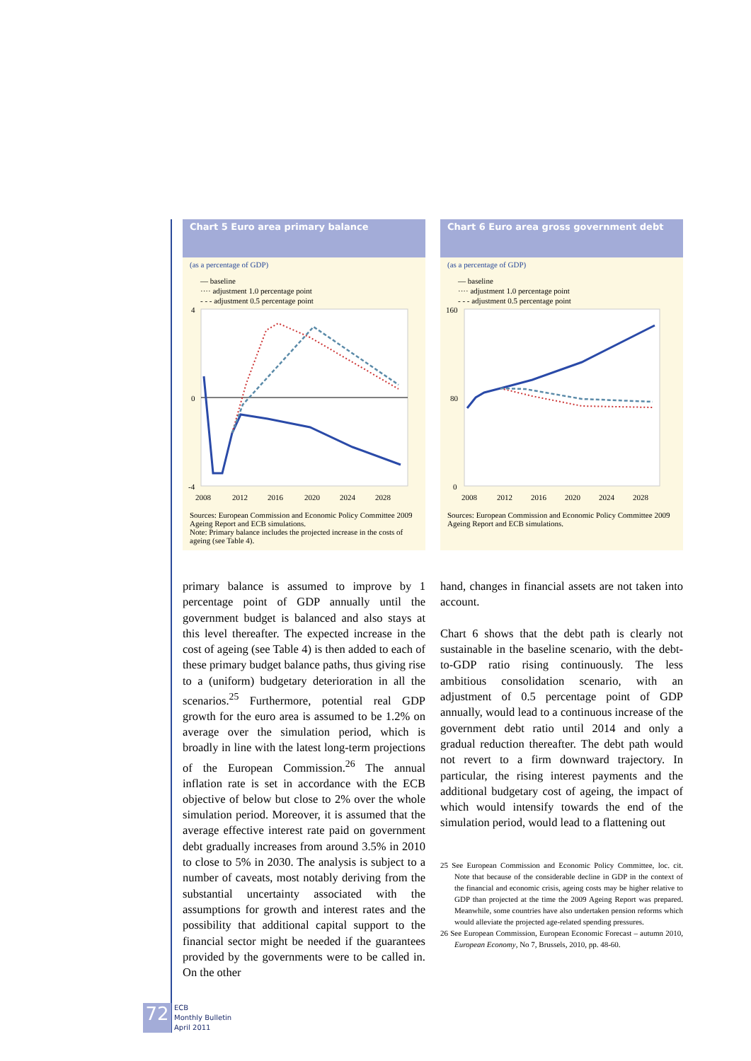Chart 5 Euro area primary balance
(as a percentage of GDP)
— baseline
···· adjustment 1.0 percentage point
- - - adjustment 0.5 percentage point
4
0
-4
2008
2012
2016
2020
2024
2028
Sources: European Commission and Economic Policy Committee 2009 Ageing Report and ECB simulations.
Note: Primary balance includes the projected increase in the costs of ageing (see Table 4).
Chart 6 Euro area gross government debt
(as a percentage of GDP)
— baseline
···· adjustment 1.0 percentage point
- - - adjustment 0.5 percentage point
160
80
0
2008
2012
2016
2020
2024
2028
Sources: European Commission and Economic Policy Committee 2009 Ageing Report and ECB simulations.
primary balance is assumed to improve by 1 percentage point of GDP annually until the government budget is balanced and also stays at this level thereafter. The expected increase in the cost of ageing (see Table 4) is then added to each of these primary budget balance paths, thus giving rise to a (uniform) budgetary deterioration in all the scenarios.<sup>25</sup> Furthermore, potential real GDP growth for the euro area is assumed to be 1.2% on average over the simulation period, which is broadly in line with the latest long-term projections of the European Commission.<sup>26</sup> The annual inflation rate is set in accordance with the ECB objective of below but close to 2% over the whole simulation period. Moreover, it is assumed that the average effective interest rate paid on government debt gradually increases from around 3.5% in 2010 to close to 5% in 2030. The analysis is subject to a number of caveats, most notably deriving from the substantial uncertainty associated with the assumptions for growth and interest rates and the possibility that additional capital support to the financial sector might be needed if the guarantees provided by the governments were to be called in. On the other
hand, changes in financial assets are not taken into account.
Chart 6 shows that the debt path is clearly not sustainable in the baseline scenario, with the debt-to-GDP ratio rising continuously. The less ambitious consolidation scenario, with an adjustment of 0.5 percentage point of GDP annually, would lead to a continuous increase of the government debt ratio until 2014 and only a gradual reduction thereafter. The debt path would not revert to a firm downward trajectory. In particular, the rising interest payments and the additional budgetary cost of ageing, the impact of which would intensify towards the end of the simulation period, would lead to a flattening out
25 See European Commission and Economic Policy Committee, loc. cit. Note that because of the considerable decline in GDP in the context of the financial and economic crisis, ageing costs may be higher relative to GDP than projected at the time the 2009 Ageing Report was prepared. Meanwhile, some countries have also undertaken pension reforms which would alleviate the projected age-related spending pressures.
26 See European Commission, European Economic Forecast – autumn 2010, European Economy, No 7, Brussels, 2010, pp. 48-60.
72
ECB
Monthly Bulletin
April 2011